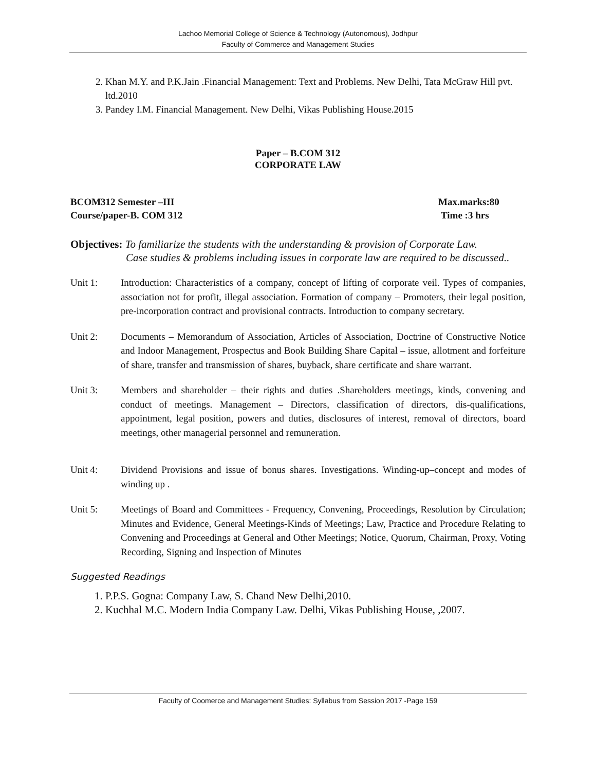Lachoo Memorial College of Science & Technology (Autonomous), Jodhpur
Faculty of Commerce and Management Studies
2. Khan M.Y. and P.K.Jain .Financial Management: Text and Problems. New Delhi, Tata McGraw Hill pvt. ltd.2010
3. Pandey I.M. Financial Management. New Delhi, Vikas Publishing House.2015
Paper – B.COM 312
CORPORATE LAW
BCOM312 Semester –III Max.marks:80
Course/paper-B. COM 312 Time :3 hrs
Objectives: To familiarize the students with the understanding & provision of Corporate Law.
Case studies & problems including issues in corporate law are required to be discussed..
Unit 1: Introduction: Characteristics of a company, concept of lifting of corporate veil. Types of companies, association not for profit, illegal association. Formation of company – Promoters, their legal position, pre-incorporation contract and provisional contracts. Introduction to company secretary.
Unit 2: Documents – Memorandum of Association, Articles of Association, Doctrine of Constructive Notice and Indoor Management, Prospectus and Book Building Share Capital – issue, allotment and forfeiture of share, transfer and transmission of shares, buyback, share certificate and share warrant.
Unit 3: Members and shareholder – their rights and duties .Shareholders meetings, kinds, convening and conduct of meetings. Management – Directors, classification of directors, dis-qualifications, appointment, legal position, powers and duties, disclosures of interest, removal of directors, board meetings, other managerial personnel and remuneration.
Unit 4: Dividend Provisions and issue of bonus shares. Investigations. Winding-up–concept and modes of winding up .
Unit 5: Meetings of Board and Committees - Frequency, Convening, Proceedings, Resolution by Circulation; Minutes and Evidence, General Meetings-Kinds of Meetings; Law, Practice and Procedure Relating to Convening and Proceedings at General and Other Meetings; Notice, Quorum, Chairman, Proxy, Voting Recording, Signing and Inspection of Minutes
Suggested Readings
1. P.P.S. Gogna: Company Law, S. Chand New Delhi,2010.
2. Kuchhal M.C. Modern India Company Law. Delhi, Vikas Publishing House, ,2007.
Faculty of Coomerce and Management Studies: Syllabus from Session 2017 -Page 159